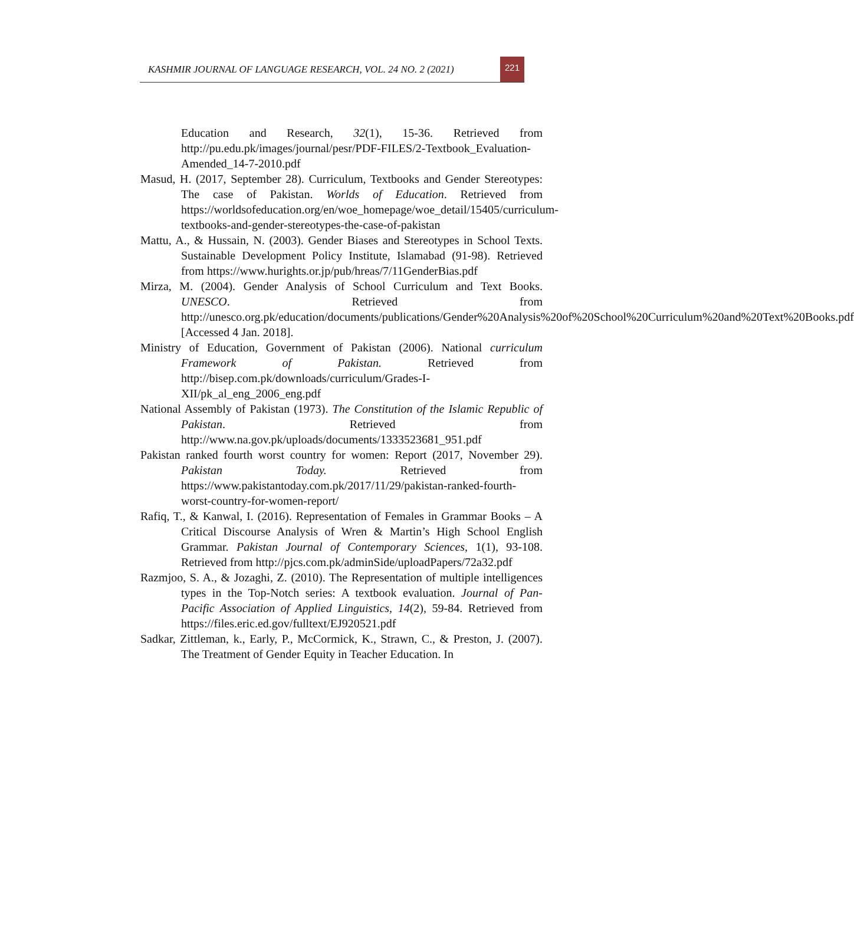KASHMIR JOURNAL OF LANGUAGE RESEARCH, VOL. 24 NO. 2 (2021)
221
Education and Research, 32(1), 15-36. Retrieved from http://pu.edu.pk/images/journal/pesr/PDF-FILES/2-Textbook_Evaluation-Amended_14-7-2010.pdf
Masud, H. (2017, September 28). Curriculum, Textbooks and Gender Stereotypes: The case of Pakistan. Worlds of Education. Retrieved from https://worldsofeducation.org/en/woe_homepage/woe_detail/15405/curriculum-textbooks-and-gender-stereotypes-the-case-of-pakistan
Mattu, A., & Hussain, N. (2003). Gender Biases and Stereotypes in School Texts. Sustainable Development Policy Institute, Islamabad (91-98). Retrieved from https://www.hurights.or.jp/pub/hreas/7/11GenderBias.pdf
Mirza, M. (2004). Gender Analysis of School Curriculum and Text Books. UNESCO. Retrieved from http://unesco.org.pk/education/documents/publications/Gender%20Analysis%20of%20School%20Curriculum%20and%20Text%20Books.pdf [Accessed 4 Jan. 2018].
Ministry of Education, Government of Pakistan (2006). National curriculum Framework of Pakistan. Retrieved from http://bisep.com.pk/downloads/curriculum/Grades-I-XII/pk_al_eng_2006_eng.pdf
National Assembly of Pakistan (1973). The Constitution of the Islamic Republic of Pakistan. Retrieved from http://www.na.gov.pk/uploads/documents/1333523681_951.pdf
Pakistan ranked fourth worst country for women: Report (2017, November 29). Pakistan Today. Retrieved from https://www.pakistantoday.com.pk/2017/11/29/pakistan-ranked-fourth-worst-country-for-women-report/
Rafiq, T., & Kanwal, I. (2016). Representation of Females in Grammar Books – A Critical Discourse Analysis of Wren & Martin’s High School English Grammar. Pakistan Journal of Contemporary Sciences, 1(1), 93-108. Retrieved from http://pjcs.com.pk/adminSide/uploadPapers/72a32.pdf
Razmjoo, S. A., & Jozaghi, Z. (2010). The Representation of multiple intelligences types in the Top-Notch series: A textbook evaluation. Journal of Pan-Pacific Association of Applied Linguistics, 14(2), 59-84. Retrieved from https://files.eric.ed.gov/fulltext/EJ920521.pdf
Sadkar, Zittleman, k., Early, P., McCormick, K., Strawn, C., & Preston, J. (2007). The Treatment of Gender Equity in Teacher Education. In